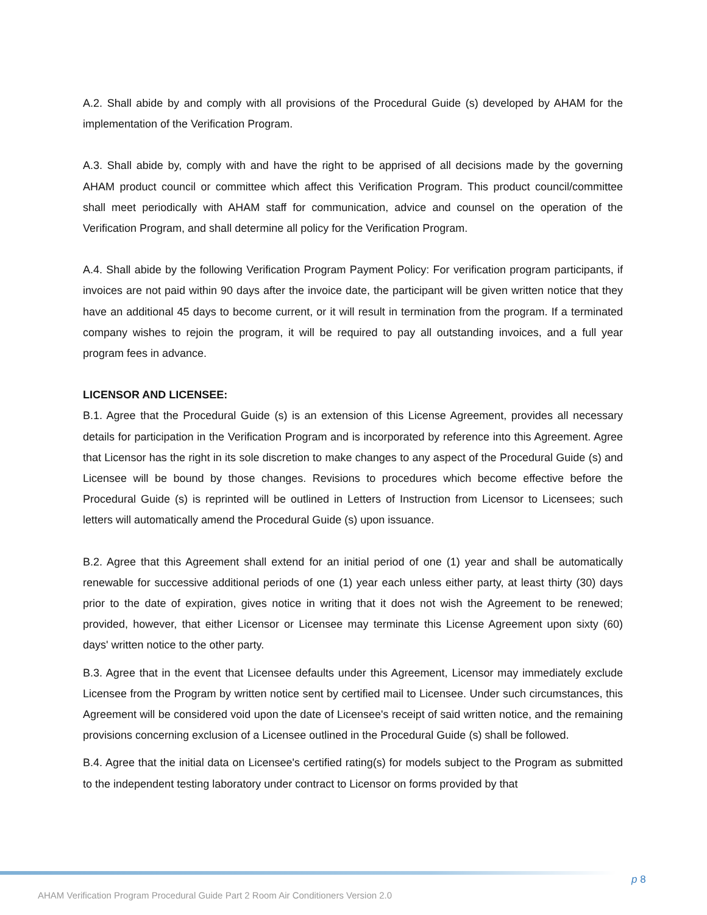A.2. Shall abide by and comply with all provisions of the Procedural Guide (s) developed by AHAM for the implementation of the Verification Program.
A.3. Shall abide by, comply with and have the right to be apprised of all decisions made by the governing AHAM product council or committee which affect this Verification Program. This product council/committee shall meet periodically with AHAM staff for communication, advice and counsel on the operation of the Verification Program, and shall determine all policy for the Verification Program.
A.4. Shall abide by the following Verification Program Payment Policy: For verification program participants, if invoices are not paid within 90 days after the invoice date, the participant will be given written notice that they have an additional 45 days to become current, or it will result in termination from the program. If a terminated company wishes to rejoin the program, it will be required to pay all outstanding invoices, and a full year program fees in advance.
LICENSOR AND LICENSEE:
B.1. Agree that the Procedural Guide (s) is an extension of this License Agreement, provides all necessary details for participation in the Verification Program and is incorporated by reference into this Agreement. Agree that Licensor has the right in its sole discretion to make changes to any aspect of the Procedural Guide (s) and Licensee will be bound by those changes. Revisions to procedures which become effective before the Procedural Guide (s) is reprinted will be outlined in Letters of Instruction from Licensor to Licensees; such letters will automatically amend the Procedural Guide (s) upon issuance.
B.2. Agree that this Agreement shall extend for an initial period of one (1) year and shall be automatically renewable for successive additional periods of one (1) year each unless either party, at least thirty (30) days prior to the date of expiration, gives notice in writing that it does not wish the Agreement to be renewed; provided, however, that either Licensor or Licensee may terminate this License Agreement upon sixty (60) days' written notice to the other party.
B.3. Agree that in the event that Licensee defaults under this Agreement, Licensor may immediately exclude Licensee from the Program by written notice sent by certified mail to Licensee. Under such circumstances, this Agreement will be considered void upon the date of Licensee's receipt of said written notice, and the remaining provisions concerning exclusion of a Licensee outlined in the Procedural Guide (s) shall be followed.
B.4. Agree that the initial data on Licensee's certified rating(s) for models subject to the Program as submitted to the independent testing laboratory under contract to Licensor on forms provided by that
p 8
AHAM Verification Program Procedural Guide Part 2 Room Air Conditioners Version 2.0